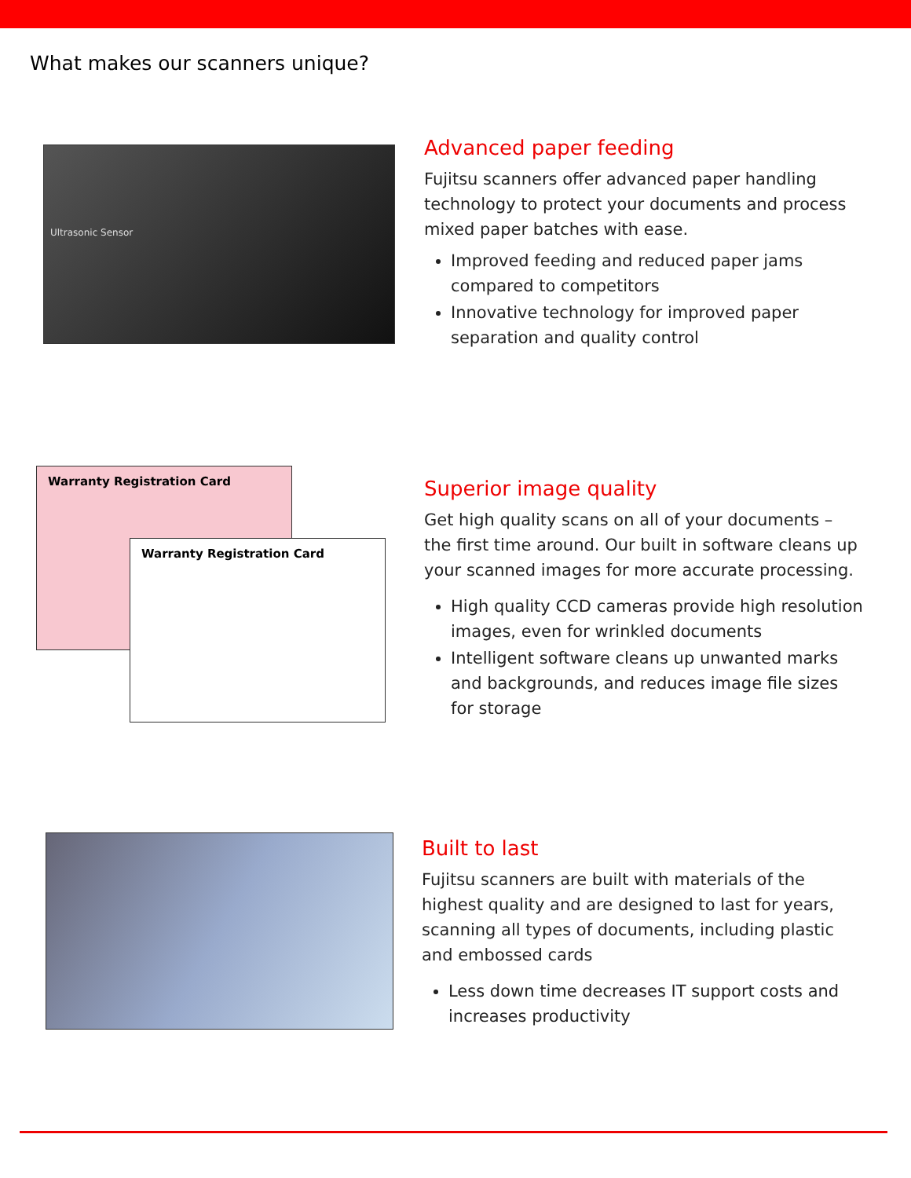What makes our scanners unique?
Ultrasonic Sensor
Advanced paper feeding
Fujitsu scanners offer advanced paper handling technology to protect your documents and process mixed paper batches with ease.
Improved feeding and reduced paper jams compared to competitors
Innovative technology for improved paper separation and quality control
Warranty Registration Card
Warranty Registration Card
Superior image quality
Get high quality scans on all of your documents – the first time around. Our built in software cleans up your scanned images for more accurate processing.
High quality CCD cameras provide high resolution images, even for wrinkled documents
Intelligent software cleans up unwanted marks and backgrounds, and reduces image file sizes for storage
Built to last
Fujitsu scanners are built with materials of the highest quality and are designed to last for years, scanning all types of documents, including plastic and embossed cards
Less down time decreases IT support costs and increases productivity